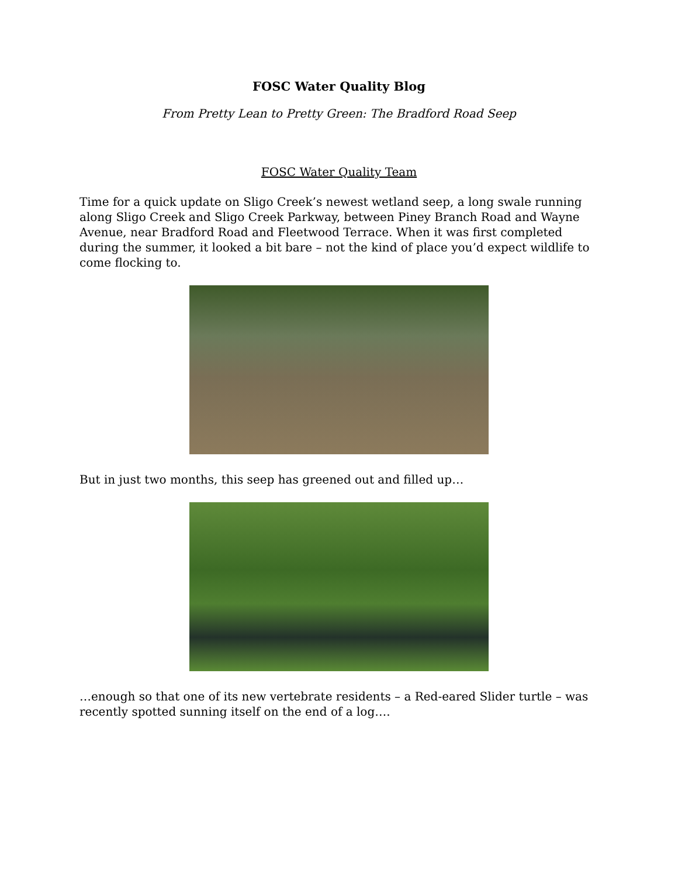FOSC Water Quality Blog
From Pretty Lean to Pretty Green: The Bradford Road Seep
FOSC Water Quality Team
Time for a quick update on Sligo Creek’s newest wetland seep, a long swale running along Sligo Creek and Sligo Creek Parkway, between Piney Branch Road and Wayne Avenue, near Bradford Road and Fleetwood Terrace. When it was first completed during the summer, it looked a bit bare – not the kind of place you’d expect wildlife to come flocking to.
But in just two months, this seep has greened out and filled up…
…enough so that one of its new vertebrate residents – a Red-eared Slider turtle – was recently spotted sunning itself on the end of a log….